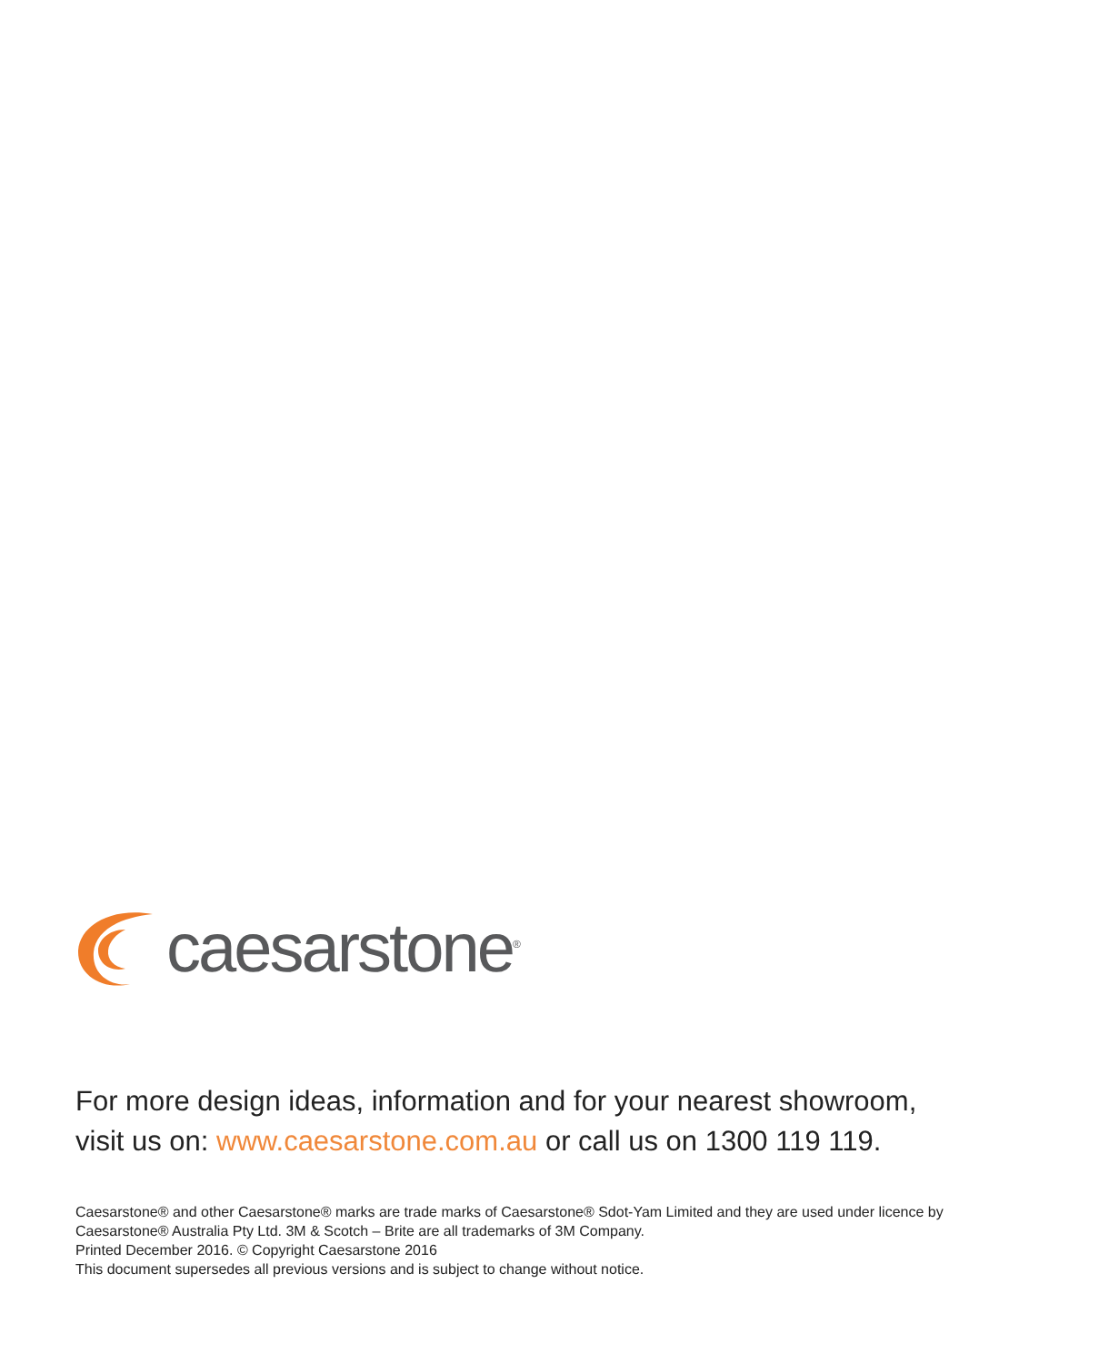caesarstone<sup>®</sup>
For more design ideas, information and for your nearest showroom,
visit us on: www.caesarstone.com.au or call us on 1300 119 119.
Caesarstone® and other Caesarstone® marks are trade marks of Caesarstone® Sdot-Yam Limited and they are used under licence by
Caesarstone® Australia Pty Ltd. 3M & Scotch – Brite are all trademarks of 3M Company.
Printed December 2016. © Copyright Caesarstone 2016
This document supersedes all previous versions and is subject to change without notice.